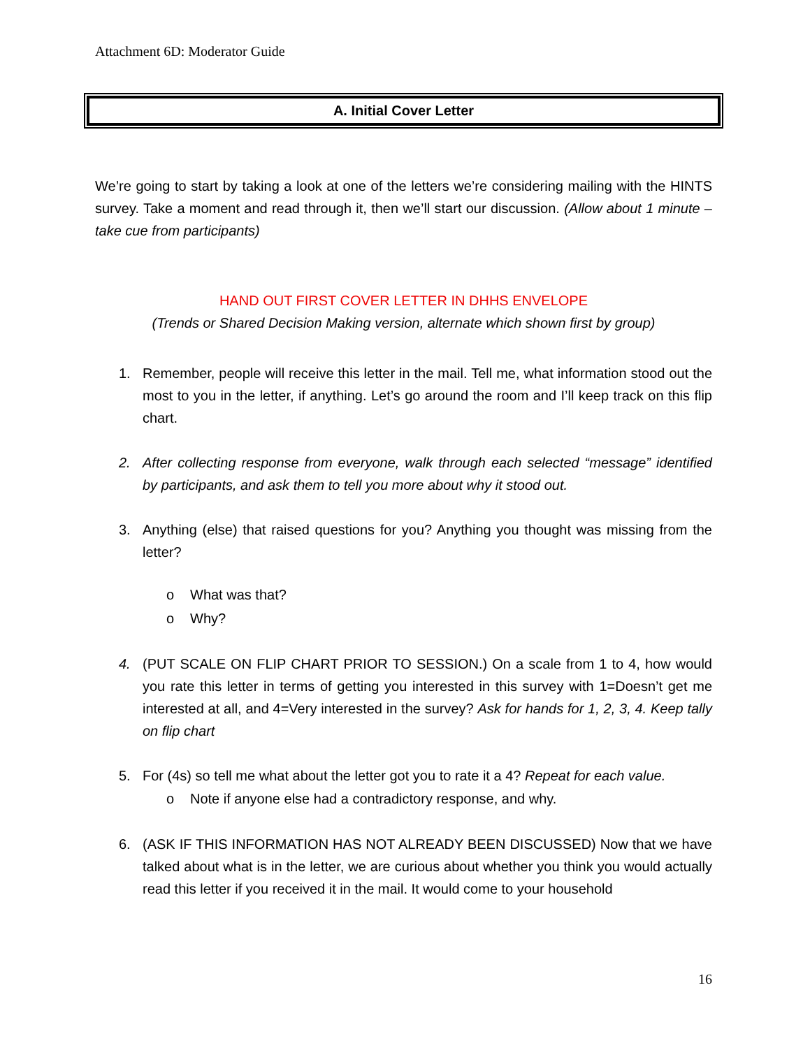Attachment 6D: Moderator Guide
A. Initial Cover Letter
We’re going to start by taking a look at one of the letters we’re considering mailing with the HINTS survey. Take a moment and read through it, then we’ll start our discussion. (Allow about 1 minute – take cue from participants)
HAND OUT FIRST COVER LETTER IN DHHS ENVELOPE
(Trends or Shared Decision Making version, alternate which shown first by group)
1. Remember, people will receive this letter in the mail. Tell me, what information stood out the most to you in the letter, if anything. Let’s go around the room and I’ll keep track on this flip chart.
2. After collecting response from everyone, walk through each selected “message” identified by participants, and ask them to tell you more about why it stood out.
3. Anything (else) that raised questions for you? Anything you thought was missing from the letter?
o What was that?
o Why?
4. (PUT SCALE ON FLIP CHART PRIOR TO SESSION.) On a scale from 1 to 4, how would you rate this letter in terms of getting you interested in this survey with 1=Doesn’t get me interested at all, and 4=Very interested in the survey? Ask for hands for 1, 2, 3, 4. Keep tally on flip chart
5. For (4s) so tell me what about the letter got you to rate it a 4? Repeat for each value.
o Note if anyone else had a contradictory response, and why.
6. (ASK IF THIS INFORMATION HAS NOT ALREADY BEEN DISCUSSED) Now that we have talked about what is in the letter, we are curious about whether you think you would actually read this letter if you received it in the mail. It would come to your household
16